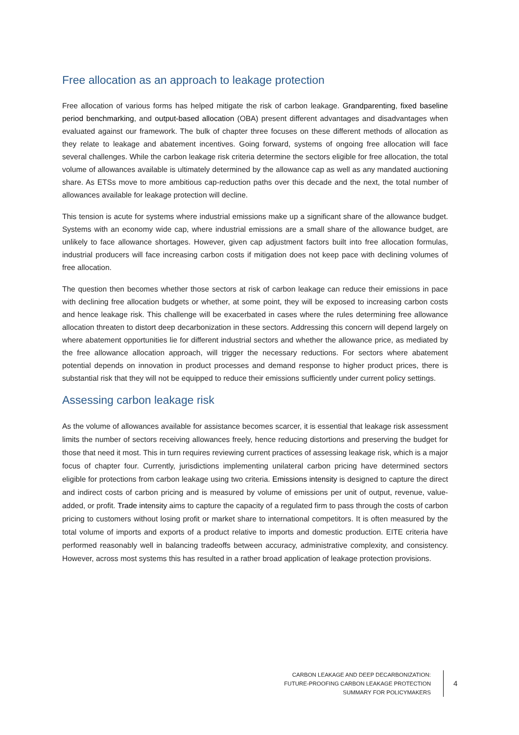Free allocation as an approach to leakage protection
Free allocation of various forms has helped mitigate the risk of carbon leakage. Grandparenting, fixed baseline period benchmarking, and output-based allocation (OBA) present different advantages and disadvantages when evaluated against our framework. The bulk of chapter three focuses on these different methods of allocation as they relate to leakage and abatement incentives. Going forward, systems of ongoing free allocation will face several challenges. While the carbon leakage risk criteria determine the sectors eligible for free allocation, the total volume of allowances available is ultimately determined by the allowance cap as well as any mandated auctioning share. As ETSs move to more ambitious cap-reduction paths over this decade and the next, the total number of allowances available for leakage protection will decline.
This tension is acute for systems where industrial emissions make up a significant share of the allowance budget. Systems with an economy wide cap, where industrial emissions are a small share of the allowance budget, are unlikely to face allowance shortages. However, given cap adjustment factors built into free allocation formulas, industrial producers will face increasing carbon costs if mitigation does not keep pace with declining volumes of free allocation.
The question then becomes whether those sectors at risk of carbon leakage can reduce their emissions in pace with declining free allocation budgets or whether, at some point, they will be exposed to increasing carbon costs and hence leakage risk. This challenge will be exacerbated in cases where the rules determining free allowance allocation threaten to distort deep decarbonization in these sectors. Addressing this concern will depend largely on where abatement opportunities lie for different industrial sectors and whether the allowance price, as mediated by the free allowance allocation approach, will trigger the necessary reductions. For sectors where abatement potential depends on innovation in product processes and demand response to higher product prices, there is substantial risk that they will not be equipped to reduce their emissions sufficiently under current policy settings.
Assessing carbon leakage risk
As the volume of allowances available for assistance becomes scarcer, it is essential that leakage risk assessment limits the number of sectors receiving allowances freely, hence reducing distortions and preserving the budget for those that need it most. This in turn requires reviewing current practices of assessing leakage risk, which is a major focus of chapter four. Currently, jurisdictions implementing unilateral carbon pricing have determined sectors eligible for protections from carbon leakage using two criteria. Emissions intensity is designed to capture the direct and indirect costs of carbon pricing and is measured by volume of emissions per unit of output, revenue, value-added, or profit. Trade intensity aims to capture the capacity of a regulated firm to pass through the costs of carbon pricing to customers without losing profit or market share to international competitors. It is often measured by the total volume of imports and exports of a product relative to imports and domestic production. EITE criteria have performed reasonably well in balancing tradeoffs between accuracy, administrative complexity, and consistency. However, across most systems this has resulted in a rather broad application of leakage protection provisions.
CARBON LEAKAGE AND DEEP DECARBONIZATION:
FUTURE-PROOFING CARBON LEAKAGE PROTECTION
SUMMARY FOR POLICYMAKERS
4